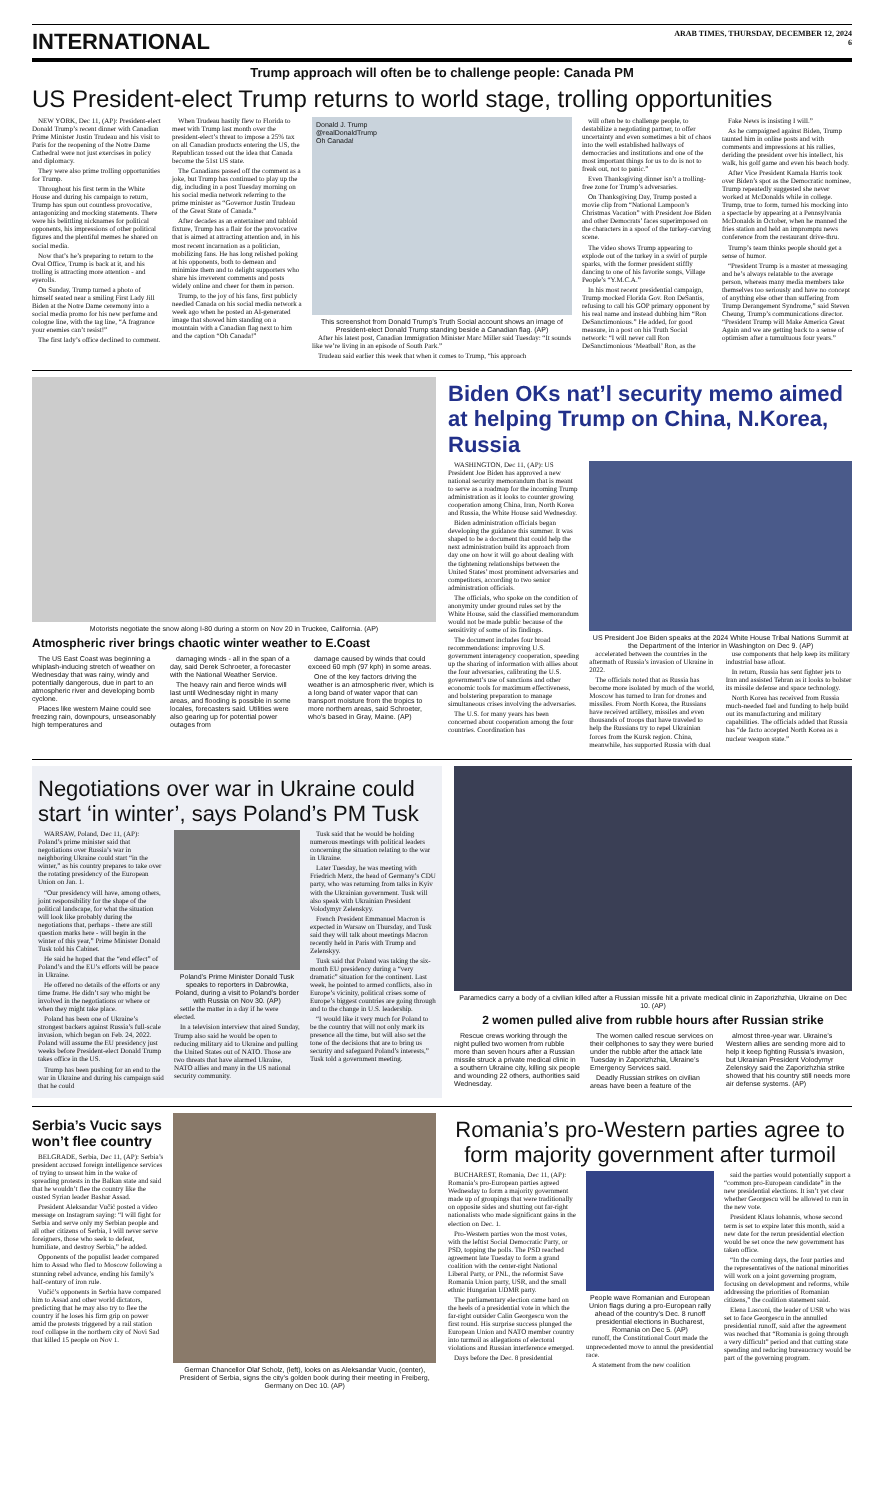INTERNATIONAL
ARAB TIMES, THURSDAY, DECEMBER 12, 2024
6
Trump approach will often be to challenge people: Canada PM
US President-elect Trump returns to world stage, trolling opportunities
NEW YORK, Dec 11, (AP): President-elect Donald Trump’s recent dinner with Canadian Prime Minister Justin Trudeau and his visit to Paris for the reopening of the Notre Dame Cathedral were not just exercises in policy and diplomacy.
They were also prime trolling opportunities for Trump.
Throughout his first term in the White House and during his campaign to return, Trump has spun out countless provocative, antagonizing and mocking statements. There were his belittling nicknames for political opponents, his impressions of other political figures and the plentiful memes he shared on social media.
Now that’s he’s preparing to return to the Oval Office, Trump is back at it, and his trolling is attracting more attention - and eyerolls.
On Sunday, Trump turned a photo of himself seated near a smiling First Lady Jill Biden at the Notre Dame ceremony into a social media promo for his new perfume and cologne line, with the tag line, “A fragrance your enemies can’t resist!”
The first lady’s office declined to comment.
When Trudeau hastily flew to Florida to meet with Trump last month over the president-elect’s threat to impose a 25% tax on all Canadian products entering the US, the Republican tossed out the idea that Canada become the 51st US state.
The Canadians passed off the comment as a joke, but Trump has continued to play up the dig, including in a post Tuesday morning on his social media network referring to the prime minister as “Governor Justin Trudeau of the Great State of Canada.”
After decades as an entertainer and tabloid fixture, Trump has a flair for the provocative that is aimed at attracting attention and, in his most recent incarnation as a politician, mobilizing fans. He has long relished poking at his opponents, both to demean and minimize them and to delight supporters who share his irreverent comments and posts widely online and cheer for them in person.
Trump, to the joy of his fans, first publicly needled Canada on his social media network a week ago when he posted an AI-generated image that showed him standing on a mountain with a Canadian flag next to him and the caption “Oh Canada!”
Donald J. Trump
@realDonaldTrump
Oh Canada!
This screenshot from Donald Trump’s Truth Social account shows an image of President-elect Donald Trump standing beside a Canadian flag. (AP)
After his latest post, Canadian Immigration Minister Marc Miller said Tuesday: “It sounds like we’re living in an episode of South Park.”
Trudeau said earlier this week that when it comes to Trump, “his approach
will often be to challenge people, to destabilize a negotiating partner, to offer uncertainty and even sometimes a bit of chaos into the well established hallways of democracies and institutions and one of the most important things for us to do is not to freak out, not to panic.”
Even Thanksgiving dinner isn’t a trolling-free zone for Trump’s adversaries.
On Thanksgiving Day, Trump posted a movie clip from “National Lampoon’s Christmas Vacation” with President Joe Biden and other Democrats’ faces superimposed on the characters in a spoof of the turkey-carving scene.
The video shows Trump appearing to explode out of the turkey in a swirl of purple sparks, with the former president stiffly dancing to one of his favorite songs, Village People’s “Y.M.C.A.”
In his most recent presidential campaign, Trump mocked Florida Gov. Ron DeSantis, refusing to call his GOP primary opponent by his real name and instead dubbing him “Ron DeSanctimonious.” He added, for good measure, in a post on his Truth Social network: “I will never call Ron DeSanctimonious ‘Meatball’ Ron, as the
Fake News is insisting I will.”
As he campaigned against Biden, Trump taunted him in online posts and with comments and impressions at his rallies, deriding the president over his intellect, his walk, his golf game and even his beach body.
After Vice President Kamala Harris took over Biden’s spot as the Democratic nominee, Trump repeatedly suggested she never worked at McDonalds while in college. Trump, true to form, turned his mocking into a spectacle by appearing at a Pennsylvania McDonalds in October, when he manned the fries station and held an impromptu news conference from the restaurant drive-thru.
Trump’s team thinks people should get a sense of humor.
“President Trump is a master at messaging and he’s always relatable to the average person, whereas many media members take themselves too seriously and have no concept of anything else other than suffering from Trump Derangement Syndrome,” said Steven Cheung, Trump’s communications director. “President Trump will Make America Great Again and we are getting back to a sense of optimism after a tumultuous four years.”
Motorists negotiate the snow along I-80 during a storm on Nov 20 in Truckee, California. (AP)
Atmospheric river brings chaotic winter weather to E.Coast
The US East Coast was beginning a whiplash-inducing stretch of weather on Wednesday that was rainy, windy and potentially dangerous, due in part to an atmospheric river and developing bomb cyclone.
Places like western Maine could see freezing rain, downpours, unseasonably high temperatures and
damaging winds - all in the span of a day, said Derek Schroeter, a forecaster with the National Weather Service.
The heavy rain and fierce winds will last until Wednesday night in many areas, and flooding is possible in some locales, forecasters said. Utilities were also gearing up for potential power outages from
damage caused by winds that could exceed 60 mph (97 kph) in some areas.
One of the key factors driving the weather is an atmospheric river, which is a long band of water vapor that can transport moisture from the tropics to more northern areas, said Schroeter, who’s based in Gray, Maine. (AP)
Biden OKs nat’l security memo aimed at helping Trump on China, N.Korea, Russia
WASHINGTON, Dec 11, (AP): US President Joe Biden has approved a new national security memorandum that is meant to serve as a roadmap for the incoming Trump administration as it looks to counter growing cooperation among China, Iran, North Korea and Russia, the White House said Wednesday.
Biden administration officials began developing the guidance this summer. It was shaped to be a document that could help the next administration build its approach from day one on how it will go about dealing with the tightening relationships between the United States’ most prominent adversaries and competitors, according to two senior administration officials.
The officials, who spoke on the condition of anonymity under ground rules set by the White House, said the classified memorandum would not be made public because of the sensitivity of some of its findings.
The document includes four broad recommendations: improving U.S. government interagency cooperation, speeding up the sharing of information with allies about the four adversaries, calibrating the U.S. government’s use of sanctions and other economic tools for maximum effectiveness, and bolstering preparation to manage simultaneous crises involving the adversaries.
The U.S. for many years has been concerned about cooperation among the four countries. Coordination has
US President Joe Biden speaks at the 2024 White House Tribal Nations Summit at the Department of the Interior in Washington on Dec 9. (AP)
accelerated between the countries in the aftermath of Russia’s invasion of Ukraine in 2022.
The officials noted that as Russia has become more isolated by much of the world, Moscow has turned to Iran for drones and missiles. From North Korea, the Russians have received artillery, missiles and even thousands of troops that have traveled to help the Russians try to repel Ukrainian forces from the Kursk region. China, meanwhile, has supported Russia with dual
use components that help keep its military industrial base afloat.
In return, Russia has sent fighter jets to Iran and assisted Tehran as it looks to bolster its missile defense and space technology.
North Korea has received from Russia much-needed fuel and funding to help build out its manufacturing and military capabilities. The officials added that Russia has “de facto accepted North Korea as a nuclear weapon state.”
Negotiations over war in Ukraine could start ‘in winter’, says Poland’s PM Tusk
WARSAW, Poland, Dec 11, (AP): Poland’s prime minister said that negotiations over Russia’s war in neighboring Ukraine could start “in the winter,” as his country prepares to take over the rotating presidency of the European Union on Jan. 1.
“Our presidency will have, among others, joint responsibility for the shape of the political landscape, for what the situation will look like probably during the negotiations that, perhaps - there are still question marks here - will begin in the winter of this year,” Prime Minister Donald Tusk told his Cabinet.
He said he hoped that the “end effect” of Poland’s and the EU’s efforts will be peace in Ukraine.
He offered no details of the efforts or any time frame. He didn’t say who might be involved in the negotiations or where or when they might take place.
Poland has been one of Ukraine’s strongest backers against Russia’s full-scale invasion, which began on Feb. 24, 2022. Poland will assume the EU presidency just weeks before President-elect Donald Trump takes office in the US.
Trump has been pushing for an end to the war in Ukraine and during his campaign said that he could
Poland’s Prime Minister Donald Tusk speaks to reporters in Dabrowka, Poland, during a visit to Poland’s border with Russia on Nov 30. (AP)
settle the matter in a day if he were elected.
In a television interview that aired Sunday, Trump also said he would be open to reducing military aid to Ukraine and pulling the United States out of NATO. Those are two threats that have alarmed Ukraine, NATO allies and many in the US national security community.
Tusk said that he would be holding numerous meetings with political leaders concerning the situation relating to the war in Ukraine.
Later Tuesday, he was meeting with Friedrich Merz, the head of Germany’s CDU party, who was returning from talks in Kyiv with the Ukrainian government. Tusk will also speak with Ukrainian President Volodymyr Zelenskyy.
French President Emmanuel Macron is expected in Warsaw on Thursday, and Tusk said they will talk about meetings Macron recently held in Paris with Trump and Zelenskyy.
Tusk said that Poland was taking the six-month EU presidency during a “very dramatic” situation for the continent. Last week, he pointed to armed conflicts, also in Europe’s vicinity, political crises some of Europe’s biggest countries are going through and to the change in U.S. leadership.
“I would like it very much for Poland to be the country that will not only mark its presence all the time, but will also set the tone of the decisions that are to bring us security and safeguard Poland’s interests,” Tusk told a government meeting.
Paramedics carry a body of a civilian killed after a Russian missile hit a private medical clinic in Zaporizhzhia, Ukraine on Dec 10. (AP)
2 women pulled alive from rubble hours after Russian strike
Rescue crews working through the night pulled two women from rubble more than seven hours after a Russian missile struck a private medical clinic in a southern Ukraine city, killing six people and wounding 22 others, authorities said Wednesday.
The women called rescue services on their cellphones to say they were buried under the rubble after the attack late Tuesday in Zaporizhzhia, Ukraine’s Emergency Services said.
Deadly Russian strikes on civilian areas have been a feature of the
almost three-year war. Ukraine’s Western allies are sending more aid to help it keep fighting Russia’s invasion, but Ukrainian President Volodymyr Zelenskyy said the Zaporizhzhia strike showed that his country still needs more air defense systems. (AP)
Serbia’s Vucic says won’t flee country
BELGRADE, Serbia, Dec 11, (AP): Serbia’s president accused foreign intelligence services of trying to unseat him in the wake of spreading protests in the Balkan state and said that he wouldn’t flee the country like the ousted Syrian leader Bashar Assad.
President Aleksandar Vučić posted a video message on Instagram saying: “I will fight for Serbia and serve only my Serbian people and all other citizens of Serbia, I will never serve foreigners, those who seek to defeat, humiliate, and destroy Serbia,” he added.
Opponents of the populist leader compared him to Assad who fled to Moscow following a stunning rebel advance, ending his family’s half-century of iron rule.
Vučić’s opponents in Serbia have compared him to Assad and other world dictators, predicting that he may also try to flee the country if he loses his firm grip on power amid the protests triggered by a rail station roof collapse in the northern city of Novi Sad that killed 15 people on Nov 1.
German Chancellor Olaf Scholz, (left), looks on as Aleksandar Vucic, (center), President of Serbia, signs the city’s golden book during their meeting in Freiberg, Germany on Dec 10. (AP)
Romania’s pro-Western parties agree to form majority government after turmoil
BUCHAREST, Romania, Dec 11, (AP): Romania’s pro-European parties agreed Wednesday to form a majority government made up of groupings that were traditionally on opposite sides and shutting out far-right nationalists who made significant gains in the election on Dec. 1.
Pro-Western parties won the most votes, with the leftist Social Democratic Party, or PSD, topping the polls. The PSD reached agreement late Tuesday to form a grand coalition with the center-right National Liberal Party, or PNL, the reformist Save Romania Union party, USR, and the small ethnic Hungarian UDMR party.
The parliamentary election came hard on the heels of a presidential vote in which the far-right outsider Calin Georgescu won the first round. His surprise success plunged the European Union and NATO member country into turmoil as allegations of electoral violations and Russian interference emerged.
Days before the Dec. 8 presidential
People wave Romanian and European Union flags during a pro-European rally ahead of the country’s Dec. 8 runoff presidential elections in Bucharest, Romania on Dec 5. (AP)
runoff, the Constitutional Court made the unprecedented move to annul the presidential race.
A statement from the new coalition
said the parties would potentially support a “common pro-European candidate” in the new presidential elections. It isn’t yet clear whether Georgescu will be allowed to run in the new vote.
President Klaus Iohannis, whose second term is set to expire later this month, said a new date for the rerun presidential election would be set once the new government has taken office.
“In the coming days, the four parties and the representatives of the national minorities will work on a joint governing program, focusing on development and reforms, while addressing the priorities of Romanian citizens,” the coalition statement said.
Elena Lasconi, the leader of USR who was set to face Georgescu in the annulled presidential runoff, said after the agreement was reached that “Romania is going through a very difficult” period and that cutting state spending and reducing bureaucracy would be part of the governing program.